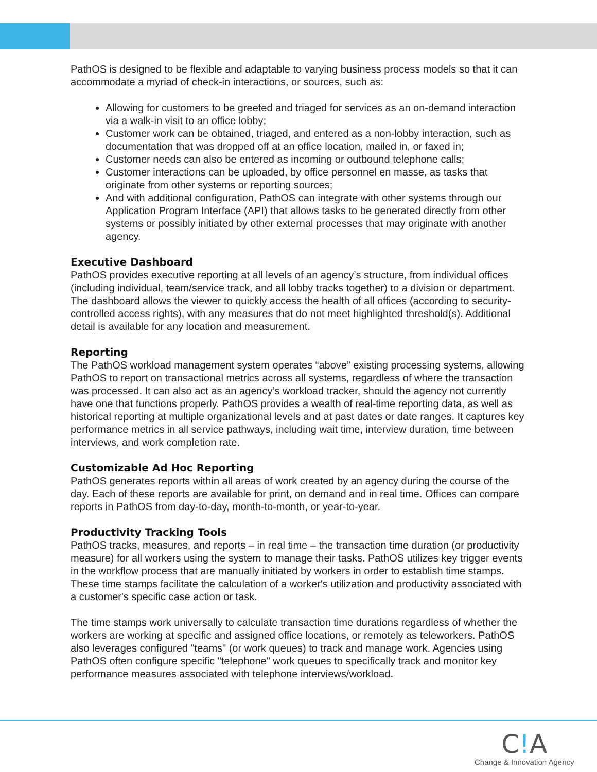PathOS is designed to be flexible and adaptable to varying business process models so that it can accommodate a myriad of check-in interactions, or sources, such as:
Allowing for customers to be greeted and triaged for services as an on-demand interaction via a walk-in visit to an office lobby;
Customer work can be obtained, triaged, and entered as a non-lobby interaction, such as documentation that was dropped off at an office location, mailed in, or faxed in;
Customer needs can also be entered as incoming or outbound telephone calls;
Customer interactions can be uploaded, by office personnel en masse, as tasks that originate from other systems or reporting sources;
And with additional configuration, PathOS can integrate with other systems through our Application Program Interface (API) that allows tasks to be generated directly from other systems or possibly initiated by other external processes that may originate with another agency.
Executive Dashboard
PathOS provides executive reporting at all levels of an agency’s structure, from individual offices (including individual, team/service track, and all lobby tracks together) to a division or department. The dashboard allows the viewer to quickly access the health of all offices (according to security-controlled access rights), with any measures that do not meet highlighted threshold(s). Additional detail is available for any location and measurement.
Reporting
The PathOS workload management system operates “above” existing processing systems, allowing PathOS to report on transactional metrics across all systems, regardless of where the transaction was processed. It can also act as an agency’s workload tracker, should the agency not currently have one that functions properly. PathOS provides a wealth of real-time reporting data, as well as historical reporting at multiple organizational levels and at past dates or date ranges. It captures key performance metrics in all service pathways, including wait time, interview duration, time between interviews, and work completion rate.
Customizable Ad Hoc Reporting
PathOS generates reports within all areas of work created by an agency during the course of the day. Each of these reports are available for print, on demand and in real time. Offices can compare reports in PathOS from day-to-day, month-to-month, or year-to-year.
Productivity Tracking Tools
PathOS tracks, measures, and reports – in real time – the transaction time duration (or productivity measure) for all workers using the system to manage their tasks. PathOS utilizes key trigger events in the workflow process that are manually initiated by workers in order to establish time stamps. These time stamps facilitate the calculation of a worker's utilization and productivity associated with a customer's specific case action or task.
The time stamps work universally to calculate transaction time durations regardless of whether the workers are working at specific and assigned office locations, or remotely as teleworkers. PathOS also leverages configured "teams" (or work queues) to track and manage work. Agencies using PathOS often configure specific "telephone" work queues to specifically track and monitor key performance measures associated with telephone interviews/workload.
C!A
Change & Innovation Agency